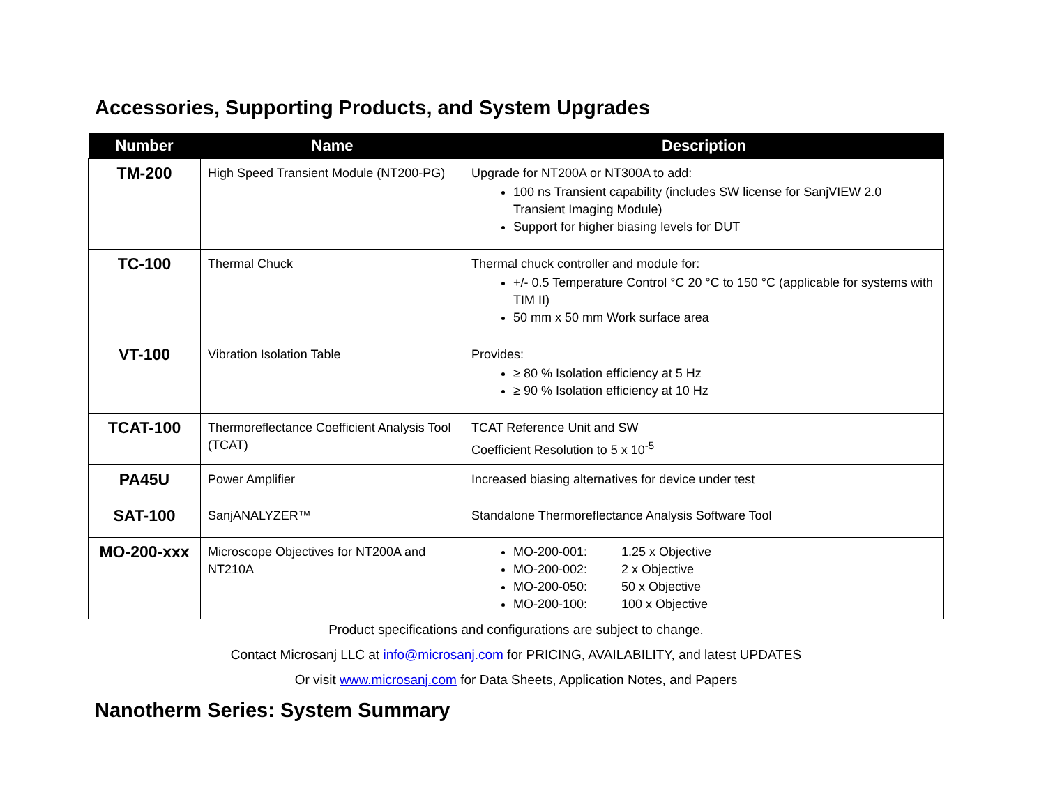Accessories, Supporting Products, and System Upgrades
| Number | Name | Description |
| --- | --- | --- |
| TM-200 | High Speed Transient Module (NT200-PG) | Upgrade for NT200A or NT300A to add: 100 ns Transient capability (includes SW license for SanjVIEW 2.0 Transient Imaging Module) Support for higher biasing levels for DUT |
| TC-100 | Thermal Chuck | Thermal chuck controller and module for: +/- 0.5 Temperature Control °C 20 °C to 150 °C (applicable for systems with TIM II) 50 mm x 50 mm Work surface area |
| VT-100 | Vibration Isolation Table | Provides: ≥ 80 % Isolation efficiency at 5 Hz ≥ 90 % Isolation efficiency at 10 Hz |
| TCAT-100 | Thermoreflectance Coefficient Analysis Tool (TCAT) | TCAT Reference Unit and SW Coefficient Resolution to 5 x 10<sup>-5</sup> |
| PA45U | Power Amplifier | Increased biasing alternatives for device under test |
| SAT-100 | SanjANALYZER™ | Standalone Thermoreflectance Analysis Software Tool |
| MO-200-xxx | Microscope Objectives for NT200A and NT210A | MO-200-001: 1.25 x Objective MO-200-002: 2 x Objective MO-200-050: 50 x Objective MO-200-100: 100 x Objective |
Product specifications and configurations are subject to change.
Contact Microsanj LLC at info@microsanj.com for PRICING, AVAILABILITY, and latest UPDATES
Or visit www.microsanj.com for Data Sheets, Application Notes, and Papers
Nanotherm Series: System Summary